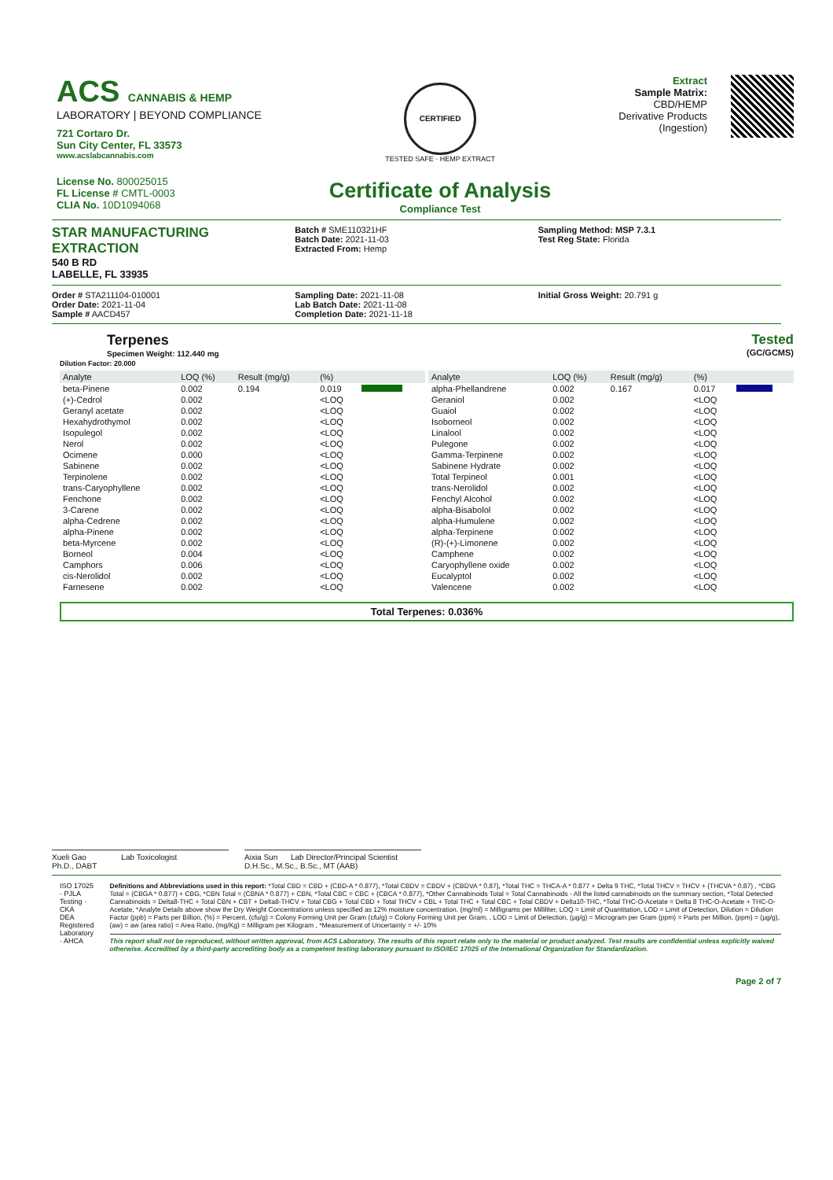ACS CANNABIS & HEMP
LABORATORY | BEYOND COMPLIANCE
721 Cortaro Dr.
Sun City Center, FL 33573
www.acslabcannabis.com
License No. 800025015
FL License # CMTL-0003
CLIA No. 10D1094068
CERTIFIED
TESTED SAFE · HEMP EXTRACT
Certificate of Analysis
Compliance Test
Extract
Sample Matrix:
CBD/HEMP
Derivative Products
(Ingestion)
STAR MANUFACTURING
EXTRACTION
540 B RD
LABELLE, FL 33935
Batch # SME110321HF
Batch Date: 2021-11-03
Extracted From: Hemp
Sampling Method: MSP 7.3.1
Test Reg State: Florida
Order # STA211104-010001
Order Date: 2021-11-04
Sample # AACD457
Sampling Date: 2021-11-08
Lab Batch Date: 2021-11-08
Completion Date: 2021-11-18
Initial Gross Weight: 20.791 g
Terpenes
Specimen Weight: 112.440 mg
Dilution Factor: 20.000
Tested
(GC/GCMS)
| Analyte | LOQ (%) | Result (mg/g) | (%) | |
| --- | --- | --- | --- | --- |
| beta-Pinene | 0.002 | 0.194 | 0.019 | |
| (+)-Cedrol | 0.002 | | <LOQ | |
| Geranyl acetate | 0.002 | | <LOQ | |
| Hexahydrothymol | 0.002 | | <LOQ | |
| Isopulegol | 0.002 | | <LOQ | |
| Nerol | 0.002 | | <LOQ | |
| Ocimene | 0.000 | | <LOQ | |
| Sabinene | 0.002 | | <LOQ | |
| Terpinolene | 0.002 | | <LOQ | |
| trans-Caryophyllene | 0.002 | | <LOQ | |
| Fenchone | 0.002 | | <LOQ | |
| 3-Carene | 0.002 | | <LOQ | |
| alpha-Cedrene | 0.002 | | <LOQ | |
| alpha-Pinene | 0.002 | | <LOQ | |
| beta-Myrcene | 0.002 | | <LOQ | |
| Borneol | 0.004 | | <LOQ | |
| Camphors | 0.006 | | <LOQ | |
| cis-Nerolidol | 0.002 | | <LOQ | |
| Farnesene | 0.002 | | <LOQ | |
| Analyte | LOQ (%) | Result (mg/g) | (%) | |
| --- | --- | --- | --- | --- |
| alpha-Phellandrene | 0.002 | 0.167 | 0.017 | |
| Geraniol | 0.002 | | <LOQ | |
| Guaiol | 0.002 | | <LOQ | |
| Isoborneol | 0.002 | | <LOQ | |
| Linalool | 0.002 | | <LOQ | |
| Pulegone | 0.002 | | <LOQ | |
| Gamma-Terpinene | 0.002 | | <LOQ | |
| Sabinene Hydrate | 0.002 | | <LOQ | |
| Total Terpineol | 0.001 | | <LOQ | |
| trans-Nerolidol | 0.002 | | <LOQ | |
| Fenchyl Alcohol | 0.002 | | <LOQ | |
| alpha-Bisabolol | 0.002 | | <LOQ | |
| alpha-Humulene | 0.002 | | <LOQ | |
| alpha-Terpinene | 0.002 | | <LOQ | |
| (R)-(+)-Limonene | 0.002 | | <LOQ | |
| Camphene | 0.002 | | <LOQ | |
| Caryophyllene oxide | 0.002 | | <LOQ | |
| Eucalyptol | 0.002 | | <LOQ | |
| Valencene | 0.002 | | <LOQ | |
Total Terpenes: 0.036%
Xueli Gao Lab Toxicologist
Ph.D., DABT
Aixia Sun Lab Director/Principal Scientist
D.H.Sc., M.Sc., B.Sc., MT (AAB)
ISO 17025 · PJLA Testing · CKA
DEA Registered Laboratory · AHCA
Definitions and Abbreviations used in this report: *Total CBD = CBD + (CBD-A * 0.877), *Total CBDV = CBDV + (CBDVA * 0.87), *Total THC = THCA-A * 0.877 + Delta 9 THC, *Total THCV = THCV + (THCVA * 0.87) , *CBG Total = (CBGA * 0.877) + CBG, *CBN Total = (CBNA * 0.877) + CBN, *Total CBC = CBC + (CBCA * 0.877), *Other Cannabinoids Total = Total Cannabinoids - All the listed cannabinoids on the summary section, *Total Detected Cannabinoids = Delta8-THC + Total CBN + CBT + Delta8-THCV + Total CBG + Total CBD + Total THCV + CBL + Total THC + Total CBC + Total CBDV + Delta10-THC, *Total THC-O-Acetate = Delta 8 THC-O-Acetate + THC-O-Acetate, *Analyte Details above show the Dry Weight Concentrations unless specified as 12% moisture concentration. (mg/ml) = Milligrams per Milliliter, LOQ = Limit of Quantitation, LOD = Limit of Detection, Dilution = Dilution Factor (ppb) = Parts per Billion, (%) = Percent, (cfu/g) = Colony Forming Unit per Gram (cfu/g) = Colony Forming Unit per Gram, , LOD = Limit of Detection, (µg/g) = Microgram per Gram (ppm) = Parts per Million, (ppm) = (µg/g), (aw) = aw (area ratio) = Area Ratio, (mg/Kg) = Milligram per Kilogram , *Measurement of Uncertainty = +/- 10%
This report shall not be reproduced, without written approval, from ACS Laboratory. The results of this report relate only to the material or product analyzed. Test results are confidential unless explicitly waived otherwise. Accredited by a third-party accrediting body as a competent testing laboratory pursuant to ISO/IEC 17025 of the International Organization for Standardization.
Page 2 of 7